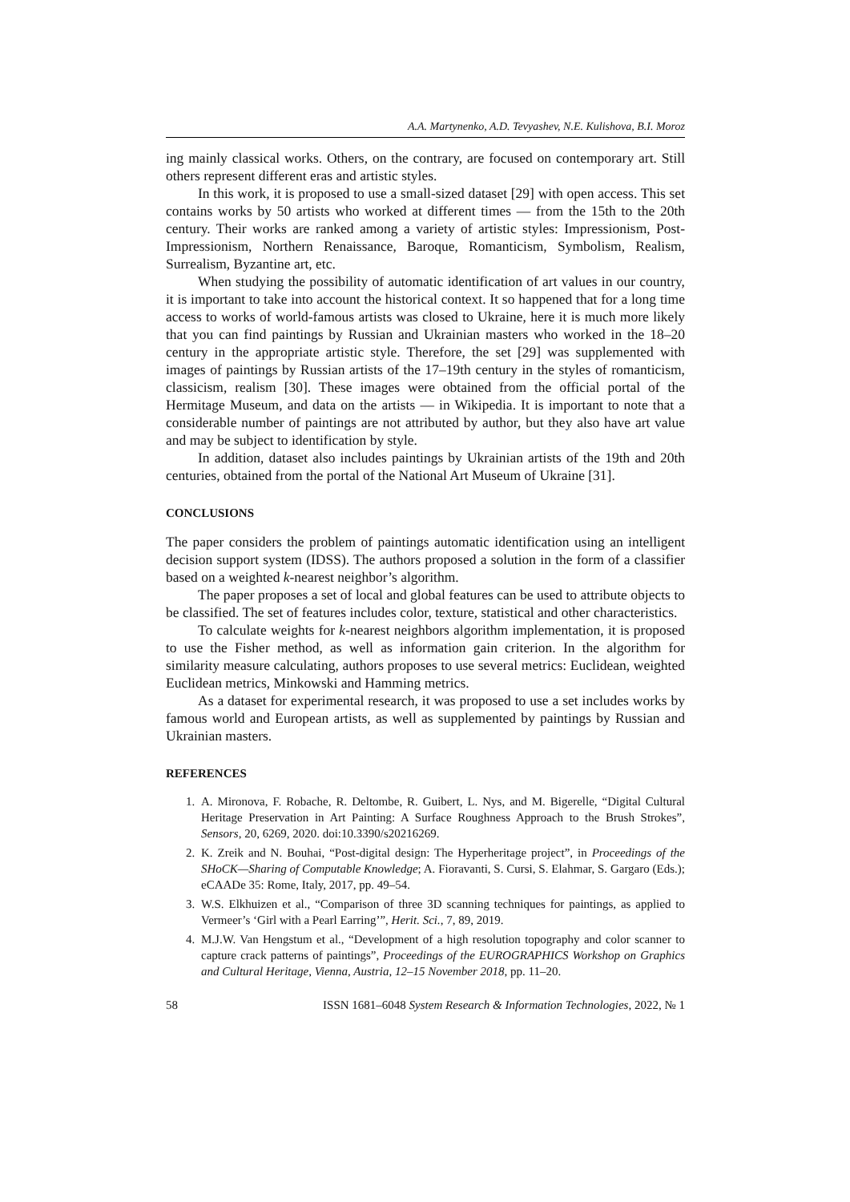A.A. Martynenko, A.D. Tevyashev, N.E. Kulishova, B.I. Moroz
ing mainly classical works. Others, on the contrary, are focused on contemporary art. Still others represent different eras and artistic styles.
In this work, it is proposed to use a small-sized dataset [29] with open access. This set contains works by 50 artists who worked at different times — from the 15th to the 20th century. Their works are ranked among a variety of artistic styles: Impressionism, Post-Impressionism, Northern Renaissance, Baroque, Romanticism, Symbolism, Realism, Surrealism, Byzantine art, etc.
When studying the possibility of automatic identification of art values in our country, it is important to take into account the historical context. It so happened that for a long time access to works of world-famous artists was closed to Ukraine, here it is much more likely that you can find paintings by Russian and Ukrainian masters who worked in the 18–20 century in the appropriate artistic style. Therefore, the set [29] was supplemented with images of paintings by Russian artists of the 17–19th century in the styles of romanticism, classicism, realism [30]. These images were obtained from the official portal of the Hermitage Museum, and data on the artists — in Wikipedia. It is important to note that a considerable number of paintings are not attributed by author, but they also have art value and may be subject to identification by style.
In addition, dataset also includes paintings by Ukrainian artists of the 19th and 20th centuries, obtained from the portal of the National Art Museum of Ukraine [31].
CONCLUSIONS
The paper considers the problem of paintings automatic identification using an intelligent decision support system (IDSS). The authors proposed a solution in the form of a classifier based on a weighted k-nearest neighbor’s algorithm.
The paper proposes a set of local and global features can be used to attribute objects to be classified. The set of features includes color, texture, statistical and other characteristics.
To calculate weights for k-nearest neighbors algorithm implementation, it is proposed to use the Fisher method, as well as information gain criterion. In the algorithm for similarity measure calculating, authors proposes to use several metrics: Euclidean, weighted Euclidean metrics, Minkowski and Hamming metrics.
As a dataset for experimental research, it was proposed to use a set includes works by famous world and European artists, as well as supplemented by paintings by Russian and Ukrainian masters.
REFERENCES
1. A. Mironova, F. Robache, R. Deltombe, R. Guibert, L. Nys, and M. Bigerelle, “Digital Cultural Heritage Preservation in Art Painting: A Surface Roughness Approach to the Brush Strokes”, Sensors, 20, 6269, 2020. doi:10.3390/s20216269.
2. K. Zreik and N. Bouhai, “Post-digital design: The Hyperheritage project”, in Proceedings of the SHoCK—Sharing of Computable Knowledge; A. Fioravanti, S. Cursi, S. Elahmar, S. Gargaro (Eds.); eCAADe 35: Rome, Italy, 2017, pp. 49–54.
3. W.S. Elkhuizen et al., “Comparison of three 3D scanning techniques for paintings, as applied to Vermeer’s ‘Girl with a Pearl Earring’”, Herit. Sci., 7, 89, 2019.
4. M.J.W. Van Hengstum et al., “Development of a high resolution topography and color scanner to capture crack patterns of paintings”, Proceedings of the EUROGRAPHICS Workshop on Graphics and Cultural Heritage, Vienna, Austria, 12–15 November 2018, pp. 11–20.
58 ISSN 1681–6048 System Research & Information Technologies, 2022, № 1